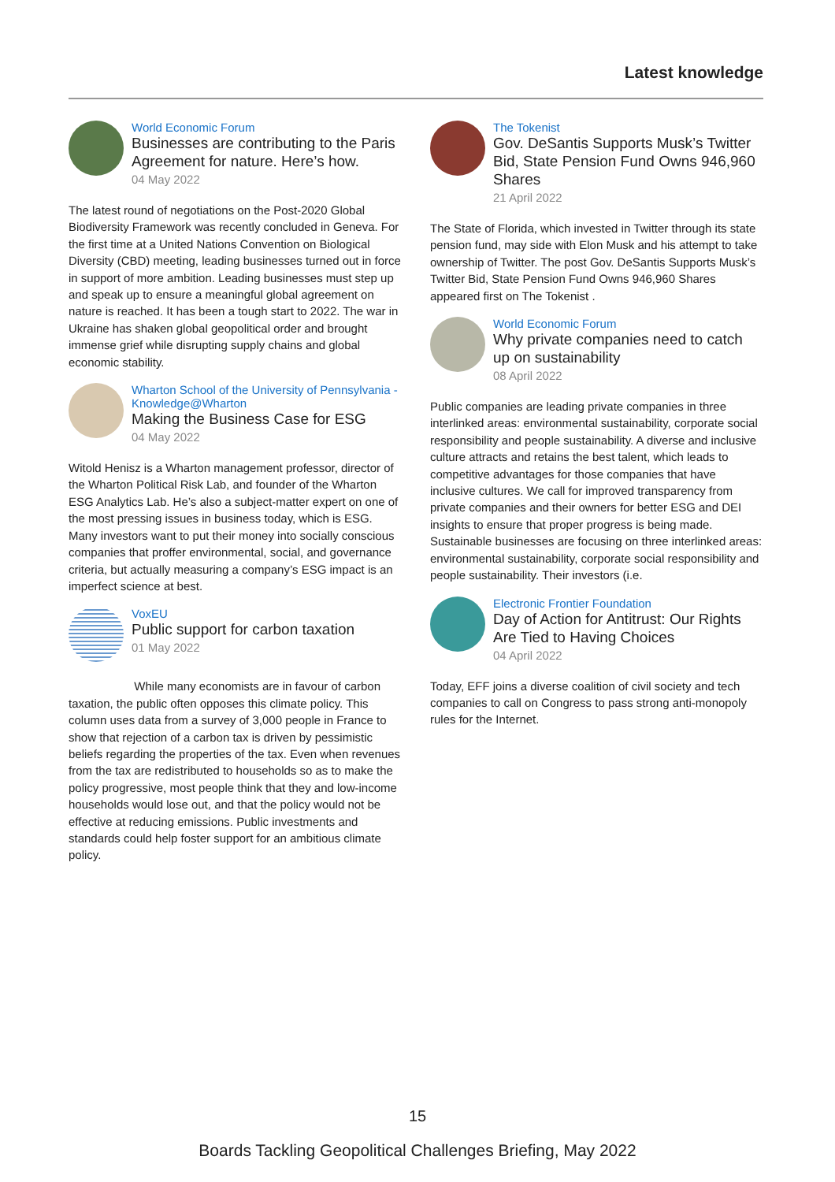Latest knowledge
World Economic Forum
Businesses are contributing to the Paris Agreement for nature. Here’s how.
04 May 2022
The latest round of negotiations on the Post-2020 Global Biodiversity Framework was recently concluded in Geneva. For the first time at a United Nations Convention on Biological Diversity (CBD) meeting, leading businesses turned out in force in support of more ambition. Leading businesses must step up and speak up to ensure a meaningful global agreement on nature is reached. It has been a tough start to 2022. The war in Ukraine has shaken global geopolitical order and brought immense grief while disrupting supply chains and global economic stability.
Wharton School of the University of Pennsylvania - Knowledge@Wharton
Making the Business Case for ESG
04 May 2022
Witold Henisz is a Wharton management professor, director of the Wharton Political Risk Lab, and founder of the Wharton ESG Analytics Lab. He’s also a subject-matter expert on one of the most pressing issues in business today, which is ESG. Many investors want to put their money into socially conscious companies that proffer environmental, social, and governance criteria, but actually measuring a company’s ESG impact is an imperfect science at best.
VoxEU
Public support for carbon taxation
01 May 2022
While many economists are in favour of carbon taxation, the public often opposes this climate policy. This column uses data from a survey of 3,000 people in France to show that rejection of a carbon tax is driven by pessimistic beliefs regarding the properties of the tax. Even when revenues from the tax are redistributed to households so as to make the policy progressive, most people think that they and low-income households would lose out, and that the policy would not be effective at reducing emissions. Public investments and standards could help foster support for an ambitious climate policy.
The Tokenist
Gov. DeSantis Supports Musk’s Twitter Bid, State Pension Fund Owns 946,960 Shares
21 April 2022
The State of Florida, which invested in Twitter through its state pension fund, may side with Elon Musk and his attempt to take ownership of Twitter. The post Gov. DeSantis Supports Musk’s Twitter Bid, State Pension Fund Owns 946,960 Shares appeared first on The Tokenist .
World Economic Forum
Why private companies need to catch up on sustainability
08 April 2022
Public companies are leading private companies in three interlinked areas: environmental sustainability, corporate social responsibility and people sustainability. A diverse and inclusive culture attracts and retains the best talent, which leads to competitive advantages for those companies that have inclusive cultures. We call for improved transparency from private companies and their owners for better ESG and DEI insights to ensure that proper progress is being made. Sustainable businesses are focusing on three interlinked areas: environmental sustainability, corporate social responsibility and people sustainability. Their investors (i.e.
Electronic Frontier Foundation
Day of Action for Antitrust: Our Rights Are Tied to Having Choices
04 April 2022
Today, EFF joins a diverse coalition of civil society and tech companies to call on Congress to pass strong anti-monopoly rules for the Internet.
15
Boards Tackling Geopolitical Challenges Briefing, May 2022